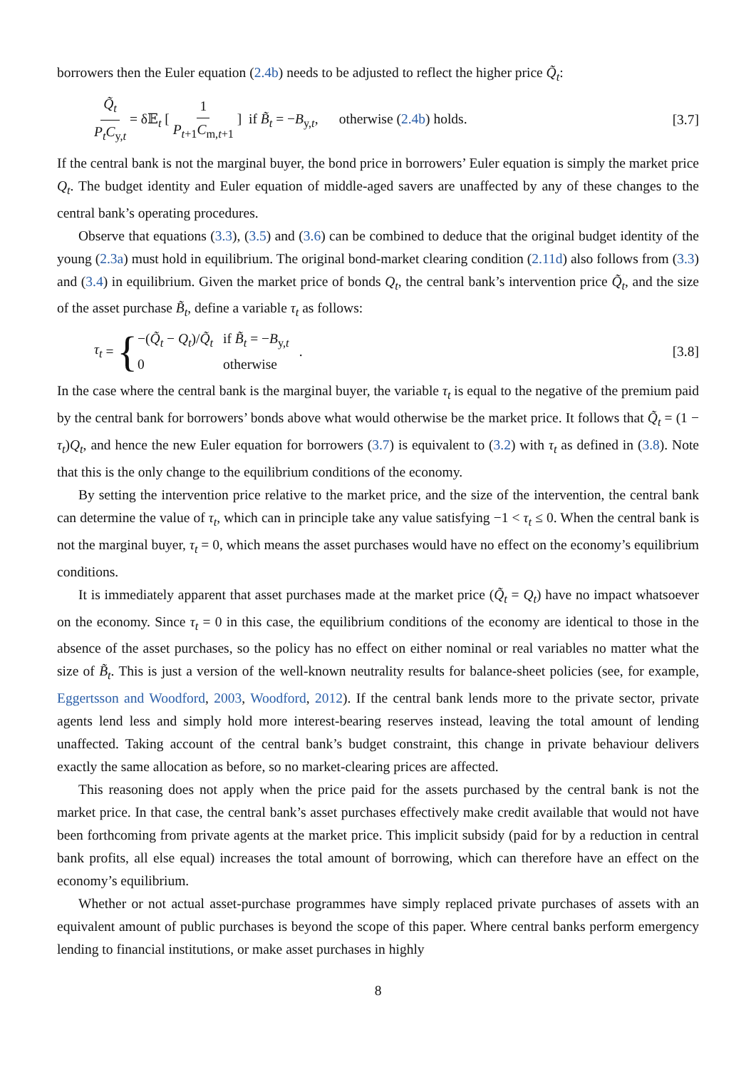borrowers then the Euler equation (2.4b) needs to be adjusted to reflect the higher price Q̃<sub>t</sub>:
Q̃<sub>t</sub> P<sub>t</sub>C<sub>y,t</sub> = δ𝔼<sub>t</sub> [ 1 P<sub>t+1</sub>C<sub>m,t+1</sub> ] if B̃<sub>t</sub> = −B<sub>y,t</sub>, otherwise (2.4b) holds. [3.7]
If the central bank is not the marginal buyer, the bond price in borrowers’ Euler equation is simply the market price Q<sub>t</sub>. The budget identity and Euler equation of middle-aged savers are unaffected by any of these changes to the central bank’s operating procedures.
Observe that equations (3.3), (3.5) and (3.6) can be combined to deduce that the original budget identity of the young (2.3a) must hold in equilibrium. The original bond-market clearing condition (2.11d) also follows from (3.3) and (3.4) in equilibrium. Given the market price of bonds Q<sub>t</sub>, the central bank’s intervention price Q̃<sub>t</sub>, and the size of the asset purchase B̃<sub>t</sub>, define a variable τ<sub>t</sub> as follows:
τ<sub>t</sub> = {
| −( Q̃<sub>t</sub> − Q<sub>t</sub> )/ Q̃<sub>t</sub> | if B̃<sub>t</sub> = − B<sub>y,t</sub> |
| 0 | otherwise |
. [3.8]
In the case where the central bank is the marginal buyer, the variable τ<sub>t</sub> is equal to the negative of the premium paid by the central bank for borrowers’ bonds above what would otherwise be the market price. It follows that Q̃<sub>t</sub> = (1 − τ<sub>t</sub>)Q<sub>t</sub>, and hence the new Euler equation for borrowers (3.7) is equivalent to (3.2) with τ<sub>t</sub> as defined in (3.8). Note that this is the only change to the equilibrium conditions of the economy.
By setting the intervention price relative to the market price, and the size of the intervention, the central bank can determine the value of τ<sub>t</sub>, which can in principle take any value satisfying −1 < τ<sub>t</sub> ≤ 0. When the central bank is not the marginal buyer, τ<sub>t</sub> = 0, which means the asset purchases would have no effect on the economy’s equilibrium conditions.
It is immediately apparent that asset purchases made at the market price (Q̃<sub>t</sub> = Q<sub>t</sub>) have no impact whatsoever on the economy. Since τ<sub>t</sub> = 0 in this case, the equilibrium conditions of the economy are identical to those in the absence of the asset purchases, so the policy has no effect on either nominal or real variables no matter what the size of B̃<sub>t</sub>. This is just a version of the well-known neutrality results for balance-sheet policies (see, for example, Eggertsson and Woodford, 2003, Woodford, 2012). If the central bank lends more to the private sector, private agents lend less and simply hold more interest-bearing reserves instead, leaving the total amount of lending unaffected. Taking account of the central bank’s budget constraint, this change in private behaviour delivers exactly the same allocation as before, so no market-clearing prices are affected.
This reasoning does not apply when the price paid for the assets purchased by the central bank is not the market price. In that case, the central bank’s asset purchases effectively make credit available that would not have been forthcoming from private agents at the market price. This implicit subsidy (paid for by a reduction in central bank profits, all else equal) increases the total amount of borrowing, which can therefore have an effect on the economy’s equilibrium.
Whether or not actual asset-purchase programmes have simply replaced private purchases of assets with an equivalent amount of public purchases is beyond the scope of this paper. Where central banks perform emergency lending to financial institutions, or make asset purchases in highly
8